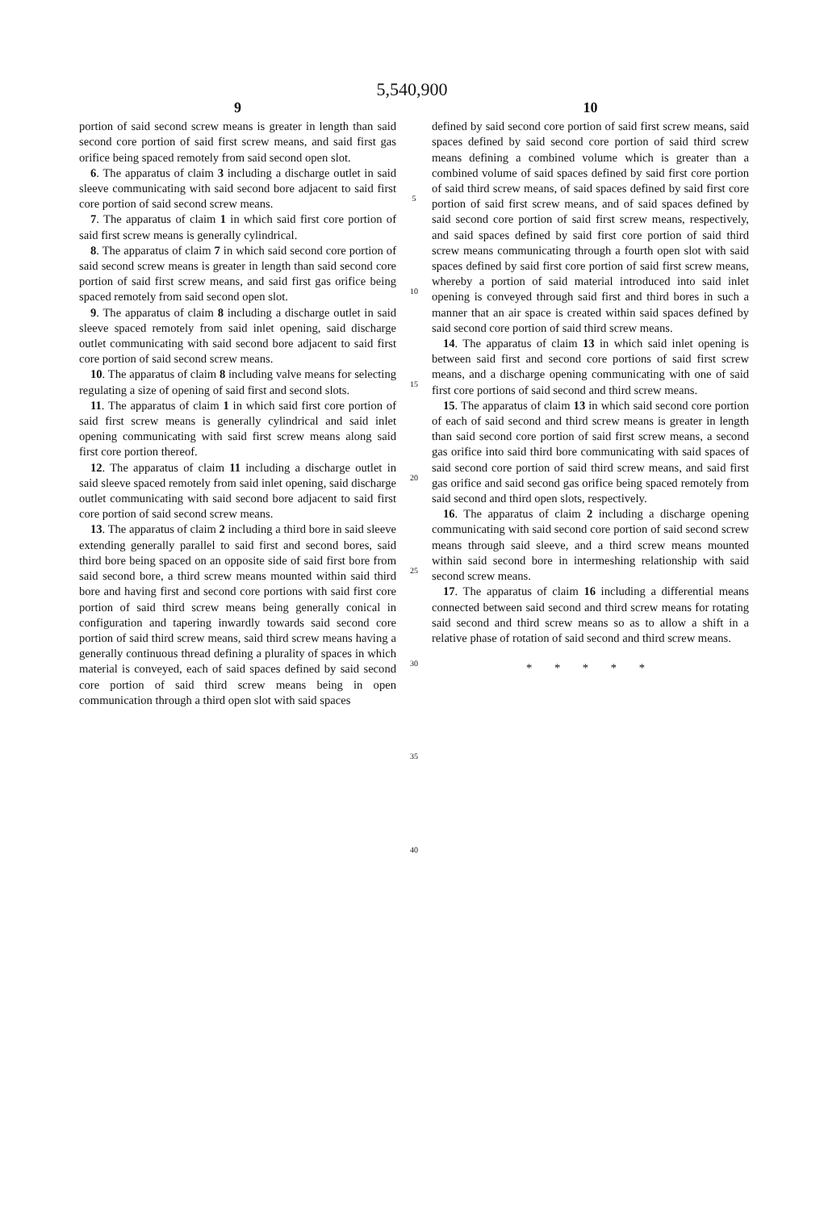5,540,900
9
portion of said second screw means is greater in length than said second core portion of said first screw means, and said first gas orifice being spaced remotely from said second open slot.
6. The apparatus of claim 3 including a discharge outlet in said sleeve communicating with said second bore adjacent to said first core portion of said second screw means.
7. The apparatus of claim 1 in which said first core portion of said first screw means is generally cylindrical.
8. The apparatus of claim 7 in which said second core portion of said second screw means is greater in length than said second core portion of said first screw means, and said first gas orifice being spaced remotely from said second open slot.
9. The apparatus of claim 8 including a discharge outlet in said sleeve spaced remotely from said inlet opening, said discharge outlet communicating with said second bore adjacent to said first core portion of said second screw means.
10. The apparatus of claim 8 including valve means for selecting regulating a size of opening of said first and second slots.
11. The apparatus of claim 1 in which said first core portion of said first screw means is generally cylindrical and said inlet opening communicating with said first screw means along said first core portion thereof.
12. The apparatus of claim 11 including a discharge outlet in said sleeve spaced remotely from said inlet opening, said discharge outlet communicating with said second bore adjacent to said first core portion of said second screw means.
13. The apparatus of claim 2 including a third bore in said sleeve extending generally parallel to said first and second bores, said third bore being spaced on an opposite side of said first bore from said second bore, a third screw means mounted within said third bore and having first and second core portions with said first core portion of said third screw means being generally conical in configuration and tapering inwardly towards said second core portion of said third screw means, said third screw means having a generally continuous thread defining a plurality of spaces in which material is conveyed, each of said spaces defined by said second core portion of said third screw means being in open communication through a third open slot with said spaces
5
10
15
20
25
30
35
40
10
defined by said second core portion of said first screw means, said spaces defined by said second core portion of said third screw means defining a combined volume which is greater than a combined volume of said spaces defined by said first core portion of said third screw means, of said spaces defined by said first core portion of said first screw means, and of said spaces defined by said second core portion of said first screw means, respectively, and said spaces defined by said first core portion of said third screw means communicating through a fourth open slot with said spaces defined by said first core portion of said first screw means, whereby a portion of said material introduced into said inlet opening is conveyed through said first and third bores in such a manner that an air space is created within said spaces defined by said second core portion of said third screw means.
14. The apparatus of claim 13 in which said inlet opening is between said first and second core portions of said first screw means, and a discharge opening communicating with one of said first core portions of said second and third screw means.
15. The apparatus of claim 13 in which said second core portion of each of said second and third screw means is greater in length than said second core portion of said first screw means, a second gas orifice into said third bore communicating with said spaces of said second core portion of said third screw means, and said first gas orifice and said second gas orifice being spaced remotely from said second and third open slots, respectively.
16. The apparatus of claim 2 including a discharge opening communicating with said second core portion of said second screw means through said sleeve, and a third screw means mounted within said second bore in intermeshing relationship with said second screw means.
17. The apparatus of claim 16 including a differential means connected between said second and third screw means for rotating said second and third screw means so as to allow a shift in a relative phase of rotation of said second and third screw means.
* * * * *